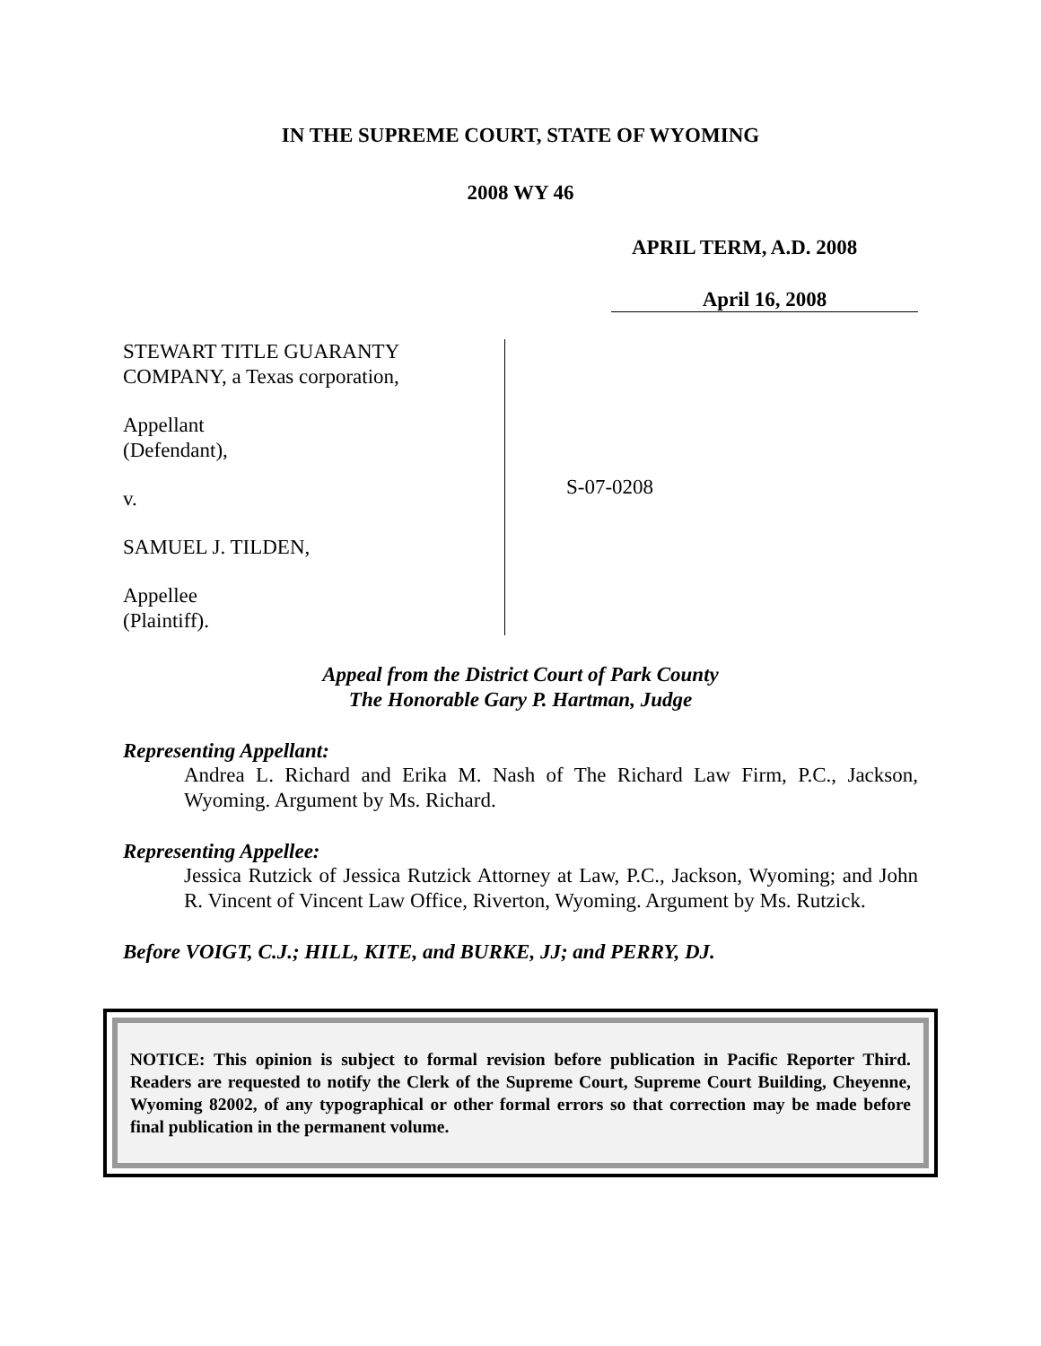IN THE SUPREME COURT, STATE OF WYOMING
2008 WY 46
APRIL TERM, A.D. 2008
April 16, 2008
STEWART TITLE GUARANTY
COMPANY, a Texas corporation,
Appellant
(Defendant),
v.
SAMUEL J. TILDEN,
Appellee
(Plaintiff).
S-07-0208
Appeal from the District Court of Park County
The Honorable Gary P. Hartman, Judge
Representing Appellant:
Andrea L. Richard and Erika M. Nash of The Richard Law Firm, P.C., Jackson, Wyoming. Argument by Ms. Richard.
Representing Appellee:
Jessica Rutzick of Jessica Rutzick Attorney at Law, P.C., Jackson, Wyoming; and John R. Vincent of Vincent Law Office, Riverton, Wyoming. Argument by Ms. Rutzick.
Before VOIGT, C.J.; HILL, KITE, and BURKE, JJ; and PERRY, DJ.
NOTICE: This opinion is subject to formal revision before publication in Pacific Reporter Third. Readers are requested to notify the Clerk of the Supreme Court, Supreme Court Building, Cheyenne, Wyoming 82002, of any typographical or other formal errors so that correction may be made before final publication in the permanent volume.